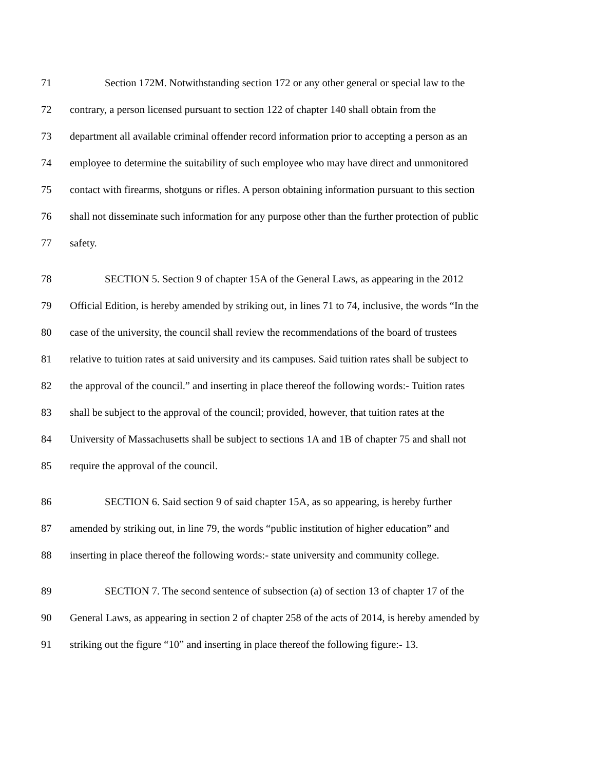71 Section 172M. Notwithstanding section 172 or any other general or special law to the
72 contrary, a person licensed pursuant to section 122 of chapter 140 shall obtain from the
73 department all available criminal offender record information prior to accepting a person as an
74 employee to determine the suitability of such employee who may have direct and unmonitored
75 contact with firearms, shotguns or rifles. A person obtaining information pursuant to this section
76 shall not disseminate such information for any purpose other than the further protection of public
77 safety.
78 SECTION 5. Section 9 of chapter 15A of the General Laws, as appearing in the 2012
79 Official Edition, is hereby amended by striking out, in lines 71 to 74, inclusive, the words “In the
80 case of the university, the council shall review the recommendations of the board of trustees
81 relative to tuition rates at said university and its campuses. Said tuition rates shall be subject to
82 the approval of the council.” and inserting in place thereof the following words:- Tuition rates
83 shall be subject to the approval of the council; provided, however, that tuition rates at the
84 University of Massachusetts shall be subject to sections 1A and 1B of chapter 75 and shall not
85 require the approval of the council.
86 SECTION 6. Said section 9 of said chapter 15A, as so appearing, is hereby further
87 amended by striking out, in line 79, the words “public institution of higher education” and
88 inserting in place thereof the following words:- state university and community college.
89 SECTION 7. The second sentence of subsection (a) of section 13 of chapter 17 of the
90 General Laws, as appearing in section 2 of chapter 258 of the acts of 2014, is hereby amended by
91 striking out the figure “10” and inserting in place thereof the following figure:- 13.